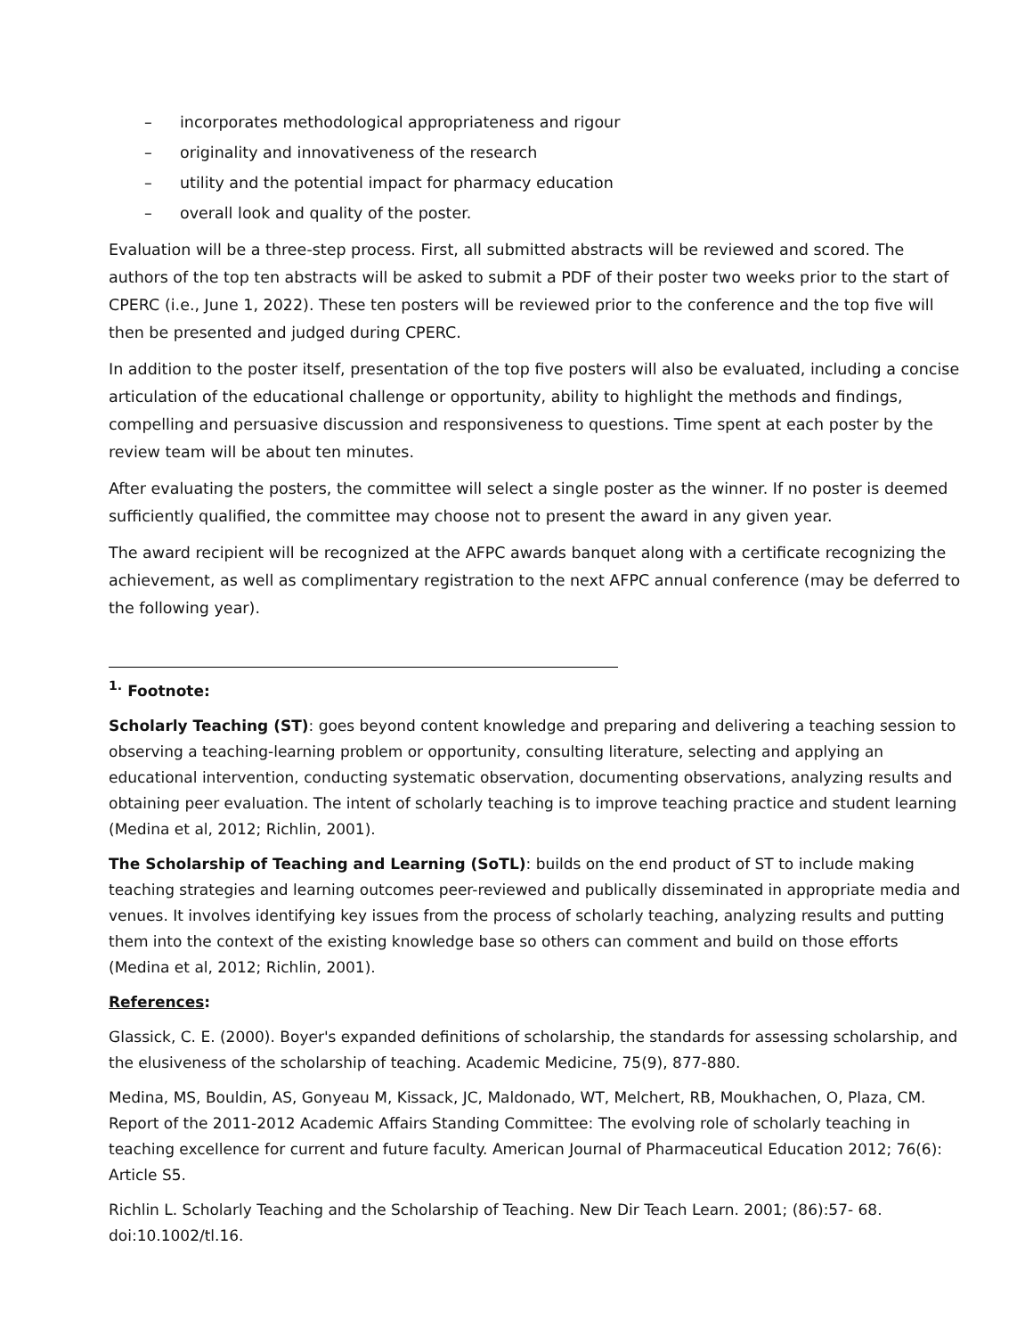– incorporates methodological appropriateness and rigour
– originality and innovativeness of the research
– utility and the potential impact for pharmacy education
– overall look and quality of the poster.
Evaluation will be a three-step process. First, all submitted abstracts will be reviewed and scored. The authors of the top ten abstracts will be asked to submit a PDF of their poster two weeks prior to the start of CPERC (i.e., June 1, 2022). These ten posters will be reviewed prior to the conference and the top five will then be presented and judged during CPERC.
In addition to the poster itself, presentation of the top five posters will also be evaluated, including a concise articulation of the educational challenge or opportunity, ability to highlight the methods and findings, compelling and persuasive discussion and responsiveness to questions. Time spent at each poster by the review team will be about ten minutes.
After evaluating the posters, the committee will select a single poster as the winner. If no poster is deemed sufficiently qualified, the committee may choose not to present the award in any given year.
The award recipient will be recognized at the AFPC awards banquet along with a certificate recognizing the achievement, as well as complimentary registration to the next AFPC annual conference (may be deferred to the following year).
<sup>1.</sup> Footnote:
Scholarly Teaching (ST): goes beyond content knowledge and preparing and delivering a teaching session to observing a teaching-learning problem or opportunity, consulting literature, selecting and applying an educational intervention, conducting systematic observation, documenting observations, analyzing results and obtaining peer evaluation. The intent of scholarly teaching is to improve teaching practice and student learning (Medina et al, 2012; Richlin, 2001).
The Scholarship of Teaching and Learning (SoTL): builds on the end product of ST to include making teaching strategies and learning outcomes peer-reviewed and publically disseminated in appropriate media and venues. It involves identifying key issues from the process of scholarly teaching, analyzing results and putting them into the context of the existing knowledge base so others can comment and build on those efforts (Medina et al, 2012; Richlin, 2001).
References:
Glassick, C. E. (2000). Boyer's expanded definitions of scholarship, the standards for assessing scholarship, and the elusiveness of the scholarship of teaching. Academic Medicine, 75(9), 877-880.
Medina, MS, Bouldin, AS, Gonyeau M, Kissack, JC, Maldonado, WT, Melchert, RB, Moukhachen, O, Plaza, CM. Report of the 2011-2012 Academic Affairs Standing Committee: The evolving role of scholarly teaching in teaching excellence for current and future faculty. American Journal of Pharmaceutical Education 2012; 76(6): Article S5.
Richlin L. Scholarly Teaching and the Scholarship of Teaching. New Dir Teach Learn. 2001; (86):57- 68. doi:10.1002/tl.16.